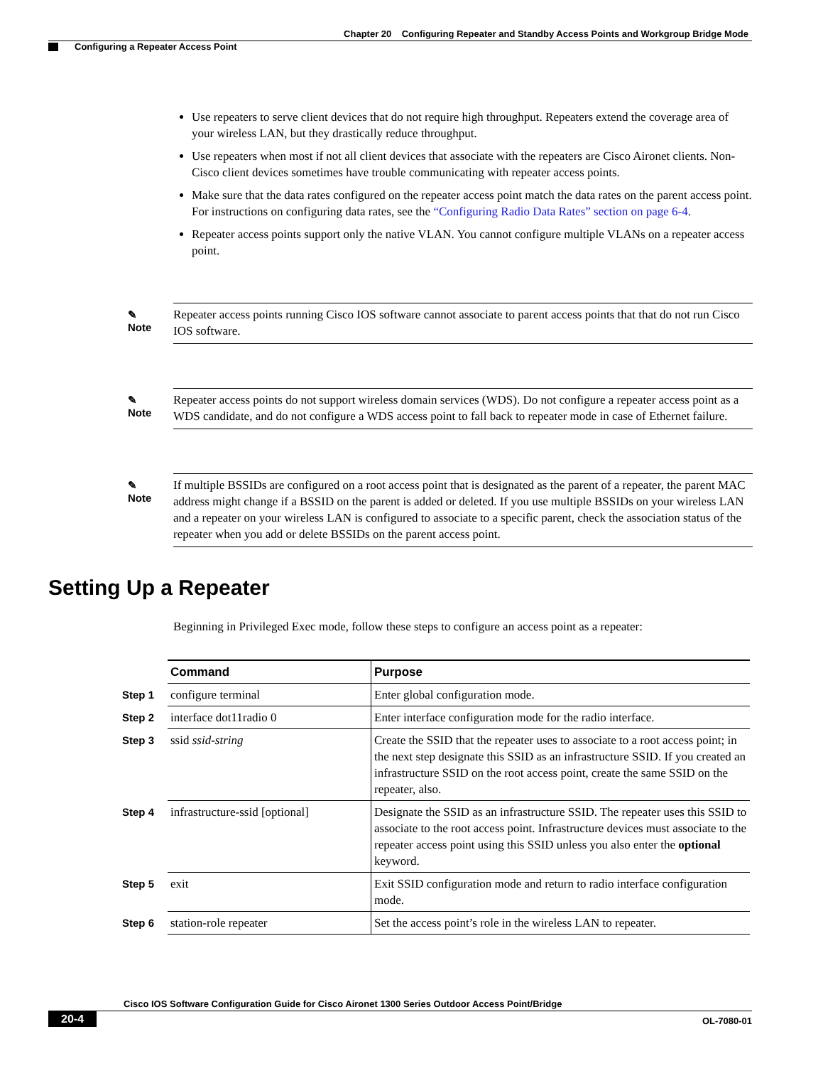Chapter 20 Configuring Repeater and Standby Access Points and Workgroup Bridge Mode
Configuring a Repeater Access Point
Use repeaters to serve client devices that do not require high throughput. Repeaters extend the coverage area of your wireless LAN, but they drastically reduce throughput.
Use repeaters when most if not all client devices that associate with the repeaters are Cisco Aironet clients. Non-Cisco client devices sometimes have trouble communicating with repeater access points.
Make sure that the data rates configured on the repeater access point match the data rates on the parent access point. For instructions on configuring data rates, see the “Configuring Radio Data Rates” section on page 6-4.
Repeater access points support only the native VLAN. You cannot configure multiple VLANs on a repeater access point.
✎
Note
Repeater access points running Cisco IOS software cannot associate to parent access points that that do not run Cisco IOS software.
✎
Note
Repeater access points do not support wireless domain services (WDS). Do not configure a repeater access point as a WDS candidate, and do not configure a WDS access point to fall back to repeater mode in case of Ethernet failure.
✎
Note
If multiple BSSIDs are configured on a root access point that is designated as the parent of a repeater, the parent MAC address might change if a BSSID on the parent is added or deleted. If you use multiple BSSIDs on your wireless LAN and a repeater on your wireless LAN is configured to associate to a specific parent, check the association status of the repeater when you add or delete BSSIDs on the parent access point.
Setting Up a Repeater
Beginning in Privileged Exec mode, follow these steps to configure an access point as a repeater:
| | Command | Purpose |
| Step 1 | configure terminal | Enter global configuration mode. |
| Step 2 | interface dot11radio 0 | Enter interface configuration mode for the radio interface. |
| Step 3 | ssid ssid-string | Create the SSID that the repeater uses to associate to a root access point; in the next step designate this SSID as an infrastructure SSID. If you created an infrastructure SSID on the root access point, create the same SSID on the repeater, also. |
| Step 4 | infrastructure-ssid [optional] | Designate the SSID as an infrastructure SSID. The repeater uses this SSID to associate to the root access point. Infrastructure devices must associate to the repeater access point using this SSID unless you also enter the optional keyword. |
| Step 5 | exit | Exit SSID configuration mode and return to radio interface configuration mode. |
| Step 6 | station-role repeater | Set the access point’s role in the wireless LAN to repeater. |
Cisco IOS Software Configuration Guide for Cisco Aironet 1300 Series Outdoor Access Point/Bridge
20-4 OL-7080-01